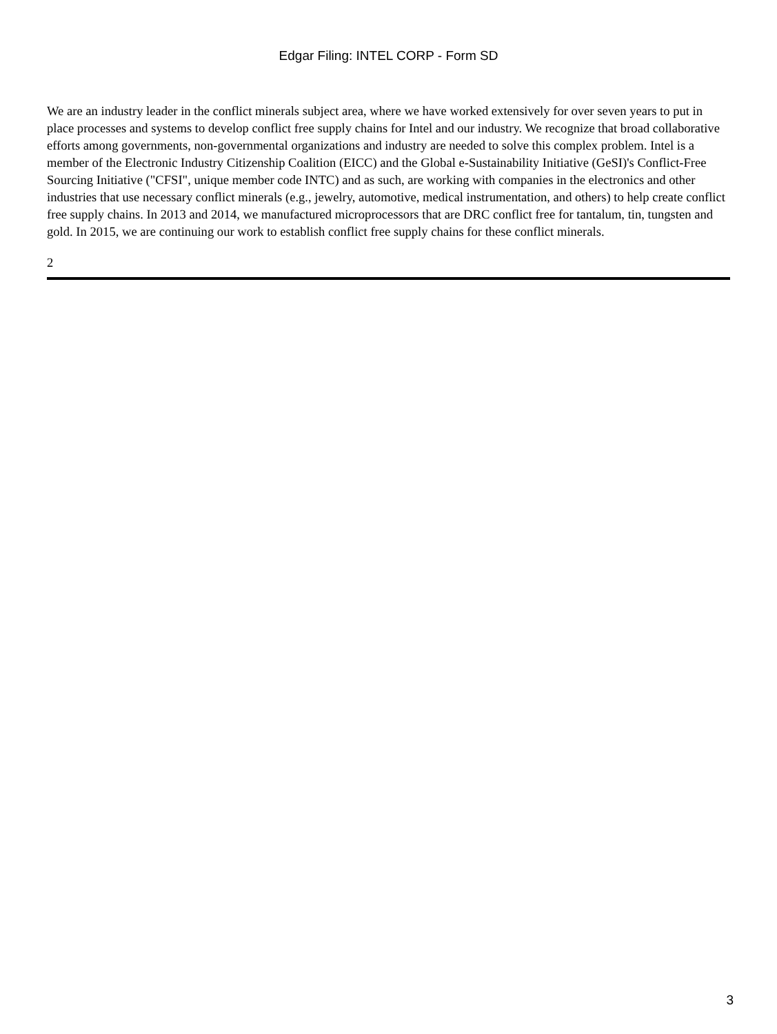Edgar Filing: INTEL CORP - Form SD
We are an industry leader in the conflict minerals subject area, where we have worked extensively for over seven years to put in place processes and systems to develop conflict free supply chains for Intel and our industry. We recognize that broad collaborative efforts among governments, non-governmental organizations and industry are needed to solve this complex problem. Intel is a member of the Electronic Industry Citizenship Coalition (EICC) and the Global e-Sustainability Initiative (GeSI)'s Conflict-Free Sourcing Initiative ("CFSI", unique member code INTC) and as such, are working with companies in the electronics and other industries that use necessary conflict minerals (e.g., jewelry, automotive, medical instrumentation, and others) to help create conflict free supply chains. In 2013 and 2014, we manufactured microprocessors that are DRC conflict free for tantalum, tin, tungsten and gold. In 2015, we are continuing our work to establish conflict free supply chains for these conflict minerals.
2
3